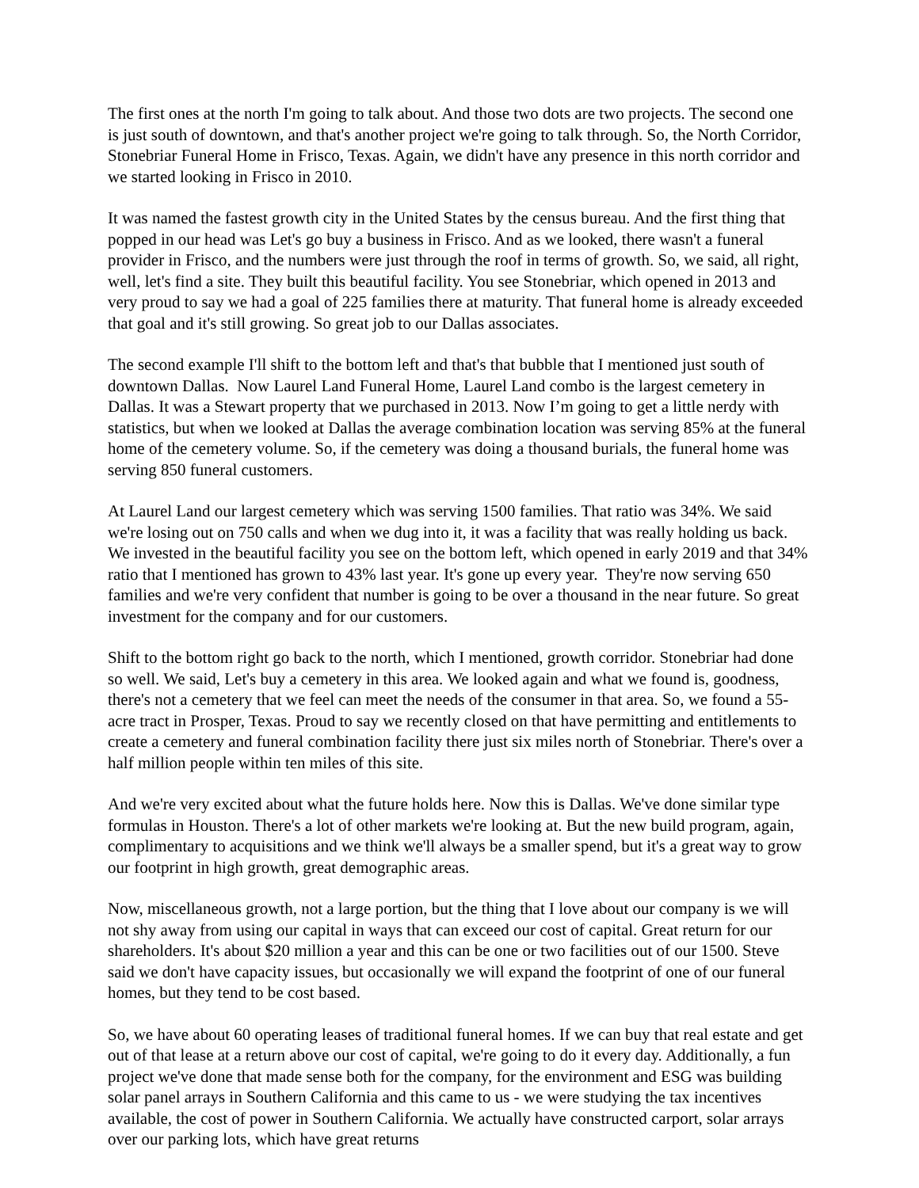The first ones at the north I'm going to talk about. And those two dots are two projects. The second one is just south of downtown, and that's another project we're going to talk through. So, the North Corridor, Stonebriar Funeral Home in Frisco, Texas. Again, we didn't have any presence in this north corridor and we started looking in Frisco in 2010.
It was named the fastest growth city in the United States by the census bureau. And the first thing that popped in our head was Let's go buy a business in Frisco. And as we looked, there wasn't a funeral provider in Frisco, and the numbers were just through the roof in terms of growth. So, we said, all right, well, let's find a site. They built this beautiful facility. You see Stonebriar, which opened in 2013 and very proud to say we had a goal of 225 families there at maturity. That funeral home is already exceeded that goal and it's still growing. So great job to our Dallas associates.
The second example I'll shift to the bottom left and that's that bubble that I mentioned just south of downtown Dallas. Now Laurel Land Funeral Home, Laurel Land combo is the largest cemetery in Dallas. It was a Stewart property that we purchased in 2013. Now I’m going to get a little nerdy with statistics, but when we looked at Dallas the average combination location was serving 85% at the funeral home of the cemetery volume. So, if the cemetery was doing a thousand burials, the funeral home was serving 850 funeral customers.
At Laurel Land our largest cemetery which was serving 1500 families. That ratio was 34%. We said we're losing out on 750 calls and when we dug into it, it was a facility that was really holding us back. We invested in the beautiful facility you see on the bottom left, which opened in early 2019 and that 34% ratio that I mentioned has grown to 43% last year. It's gone up every year. They're now serving 650 families and we're very confident that number is going to be over a thousand in the near future. So great investment for the company and for our customers.
Shift to the bottom right go back to the north, which I mentioned, growth corridor. Stonebriar had done so well. We said, Let's buy a cemetery in this area. We looked again and what we found is, goodness, there's not a cemetery that we feel can meet the needs of the consumer in that area. So, we found a 55-acre tract in Prosper, Texas. Proud to say we recently closed on that have permitting and entitlements to create a cemetery and funeral combination facility there just six miles north of Stonebriar. There's over a half million people within ten miles of this site.
And we're very excited about what the future holds here. Now this is Dallas. We've done similar type formulas in Houston. There's a lot of other markets we're looking at. But the new build program, again, complimentary to acquisitions and we think we'll always be a smaller spend, but it's a great way to grow our footprint in high growth, great demographic areas.
Now, miscellaneous growth, not a large portion, but the thing that I love about our company is we will not shy away from using our capital in ways that can exceed our cost of capital. Great return for our shareholders. It's about $20 million a year and this can be one or two facilities out of our 1500. Steve said we don't have capacity issues, but occasionally we will expand the footprint of one of our funeral homes, but they tend to be cost based.
So, we have about 60 operating leases of traditional funeral homes. If we can buy that real estate and get out of that lease at a return above our cost of capital, we're going to do it every day. Additionally, a fun project we've done that made sense both for the company, for the environment and ESG was building solar panel arrays in Southern California and this came to us - we were studying the tax incentives available, the cost of power in Southern California. We actually have constructed carport, solar arrays over our parking lots, which have great returns